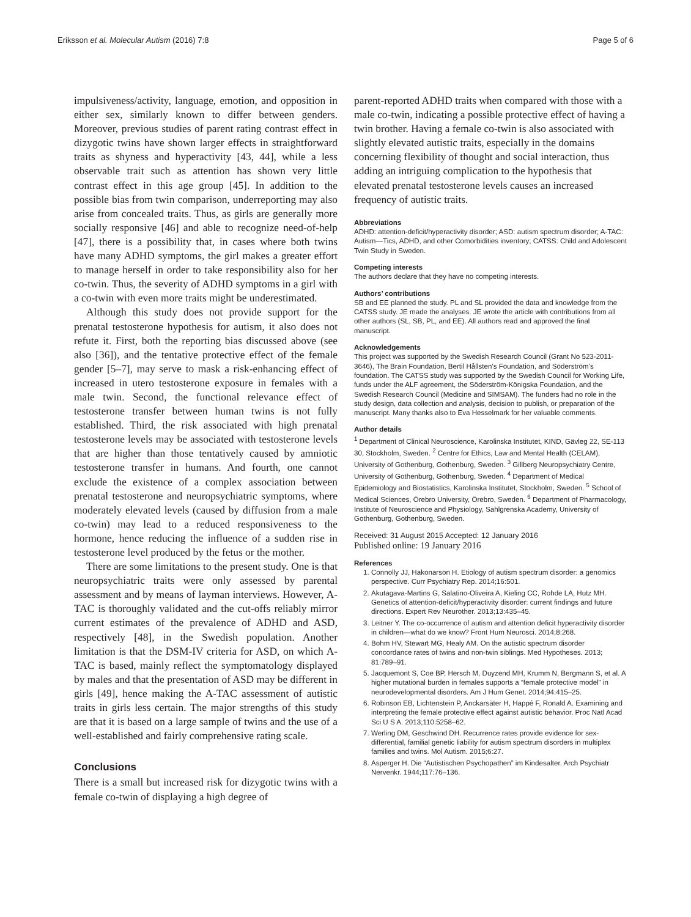Eriksson et al. Molecular Autism (2016) 7:8 Page 5 of 6
impulsiveness/activity, language, emotion, and opposition in either sex, similarly known to differ between genders. Moreover, previous studies of parent rating contrast effect in dizygotic twins have shown larger effects in straightforward traits as shyness and hyperactivity [43, 44], while a less observable trait such as attention has shown very little contrast effect in this age group [45]. In addition to the possible bias from twin comparison, underreporting may also arise from concealed traits. Thus, as girls are generally more socially responsive [46] and able to recognize need-of-help [47], there is a possibility that, in cases where both twins have many ADHD symptoms, the girl makes a greater effort to manage herself in order to take responsibility also for her co-twin. Thus, the severity of ADHD symptoms in a girl with a co-twin with even more traits might be underestimated.
Although this study does not provide support for the prenatal testosterone hypothesis for autism, it also does not refute it. First, both the reporting bias discussed above (see also [36]), and the tentative protective effect of the female gender [5–7], may serve to mask a risk-enhancing effect of increased in utero testosterone exposure in females with a male twin. Second, the functional relevance effect of testosterone transfer between human twins is not fully established. Third, the risk associated with high prenatal testosterone levels may be associated with testosterone levels that are higher than those tentatively caused by amniotic testosterone transfer in humans. And fourth, one cannot exclude the existence of a complex association between prenatal testosterone and neuropsychiatric symptoms, where moderately elevated levels (caused by diffusion from a male co-twin) may lead to a reduced responsiveness to the hormone, hence reducing the influence of a sudden rise in testosterone level produced by the fetus or the mother.
There are some limitations to the present study. One is that neuropsychiatric traits were only assessed by parental assessment and by means of layman interviews. However, A-TAC is thoroughly validated and the cut-offs reliably mirror current estimates of the prevalence of ADHD and ASD, respectively [48], in the Swedish population. Another limitation is that the DSM-IV criteria for ASD, on which A-TAC is based, mainly reflect the symptomatology displayed by males and that the presentation of ASD may be different in girls [49], hence making the A-TAC assessment of autistic traits in girls less certain. The major strengths of this study are that it is based on a large sample of twins and the use of a well-established and fairly comprehensive rating scale.
Conclusions
There is a small but increased risk for dizygotic twins with a female co-twin of displaying a high degree of
parent-reported ADHD traits when compared with those with a male co-twin, indicating a possible protective effect of having a twin brother. Having a female co-twin is also associated with slightly elevated autistic traits, especially in the domains concerning flexibility of thought and social interaction, thus adding an intriguing complication to the hypothesis that elevated prenatal testosterone levels causes an increased frequency of autistic traits.
Abbreviations
ADHD: attention-deficit/hyperactivity disorder; ASD: autism spectrum disorder; A-TAC: Autism—Tics, ADHD, and other Comorbidities inventory; CATSS: Child and Adolescent Twin Study in Sweden.
Competing interests
The authors declare that they have no competing interests.
Authors’ contributions
SB and EE planned the study. PL and SL provided the data and knowledge from the CATSS study. JE made the analyses. JE wrote the article with contributions from all other authors (SL, SB, PL, and EE). All authors read and approved the final manuscript.
Acknowledgements
This project was supported by the Swedish Research Council (Grant No 523-2011-3646), The Brain Foundation, Bertil Hållsten’s Foundation, and Söderström’s foundation. The CATSS study was supported by the Swedish Council for Working Life, funds under the ALF agreement, the Söderström-Königska Foundation, and the Swedish Research Council (Medicine and SIMSAM). The funders had no role in the study design, data collection and analysis, decision to publish, or preparation of the manuscript. Many thanks also to Eva Hesselmark for her valuable comments.
Author details
<sup>1</sup> Department of Clinical Neuroscience, Karolinska Institutet, KIND, Gävleg 22, SE-113 30, Stockholm, Sweden. <sup>2</sup> Centre for Ethics, Law and Mental Health (CELAM), University of Gothenburg, Gothenburg, Sweden. <sup>3</sup> Gillberg Neuropsychiatry Centre, University of Gothenburg, Gothenburg, Sweden. <sup>4</sup> Department of Medical Epidemiology and Biostatistics, Karolinska Institutet, Stockholm, Sweden. <sup>5</sup> School of Medical Sciences, Örebro University, Örebro, Sweden. <sup>6</sup> Department of Pharmacology, Institute of Neuroscience and Physiology, Sahlgrenska Academy, University of Gothenburg, Gothenburg, Sweden.
Received: 31 August 2015 Accepted: 12 January 2016
Published online: 19 January 2016
References
1. Connolly JJ, Hakonarson H. Etiology of autism spectrum disorder: a genomics perspective. Curr Psychiatry Rep. 2014;16:501.
2. Akutagava-Martins G, Salatino-Oliveira A, Kieling CC, Rohde LA, Hutz MH. Genetics of attention-deficit/hyperactivity disorder: current findings and future directions. Expert Rev Neurother. 2013;13:435–45.
3. Leitner Y. The co-occurrence of autism and attention deficit hyperactivity disorder in children—what do we know? Front Hum Neurosci. 2014;8:268.
4. Bohm HV, Stewart MG, Healy AM. On the autistic spectrum disorder concordance rates of twins and non-twin siblings. Med Hypotheses. 2013; 81:789–91.
5. Jacquemont S, Coe BP, Hersch M, Duyzend MH, Krumm N, Bergmann S, et al. A higher mutational burden in females supports a “female protective model” in neurodevelopmental disorders. Am J Hum Genet. 2014;94:415–25.
6. Robinson EB, Lichtenstein P, Anckarsäter H, Happé F, Ronald A. Examining and interpreting the female protective effect against autistic behavior. Proc Natl Acad Sci U S A. 2013;110:5258–62.
7. Werling DM, Geschwind DH. Recurrence rates provide evidence for sex-differential, familial genetic liability for autism spectrum disorders in multiplex families and twins. Mol Autism. 2015;6:27.
8. Asperger H. Die “Autistischen Psychopathen” im Kindesalter. Arch Psychiatr Nervenkr. 1944;117:76–136.